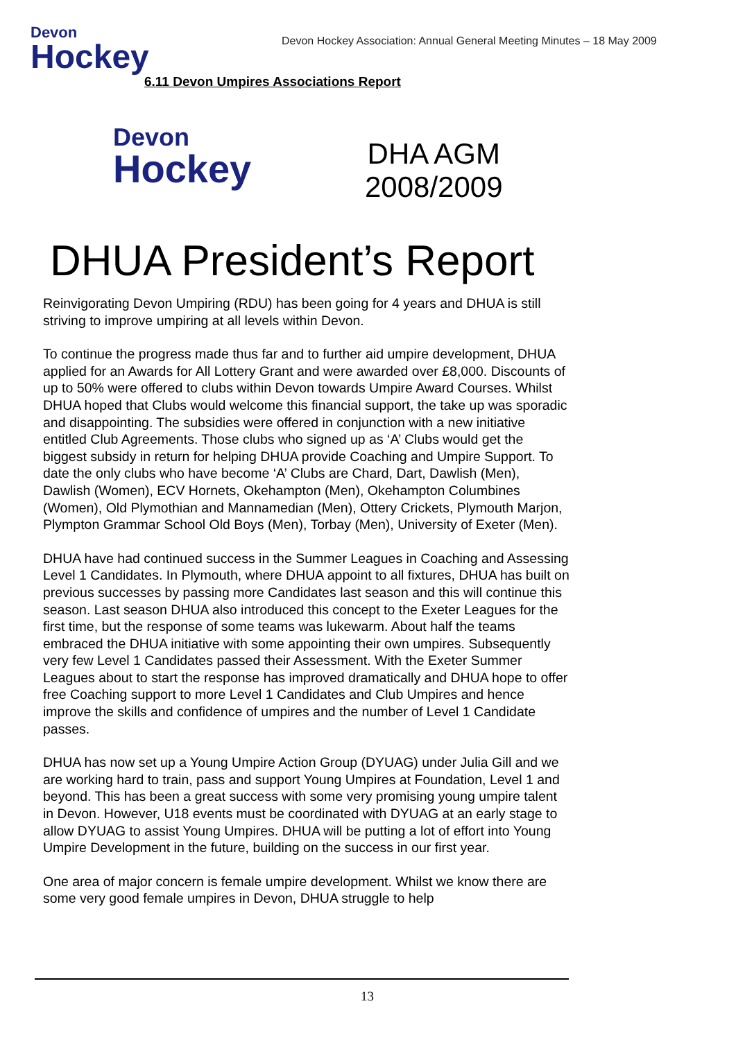Devon
Hockey
Devon Hockey Association: Annual General Meeting Minutes – 18 May 2009
6.11 Devon Umpires Associations Report
Devon
Hockey
DHA AGM
2008/2009
DHUA President’s Report
Reinvigorating Devon Umpiring (RDU) has been going for 4 years and DHUA is still striving to improve umpiring at all levels within Devon.
To continue the progress made thus far and to further aid umpire development, DHUA applied for an Awards for All Lottery Grant and were awarded over £8,000. Discounts of up to 50% were offered to clubs within Devon towards Umpire Award Courses. Whilst DHUA hoped that Clubs would welcome this financial support, the take up was sporadic and disappointing. The subsidies were offered in conjunction with a new initiative entitled Club Agreements. Those clubs who signed up as ‘A’ Clubs would get the biggest subsidy in return for helping DHUA provide Coaching and Umpire Support. To date the only clubs who have become ‘A’ Clubs are Chard, Dart, Dawlish (Men), Dawlish (Women), ECV Hornets, Okehampton (Men), Okehampton Columbines (Women), Old Plymothian and Mannamedian (Men), Ottery Crickets, Plymouth Marjon, Plympton Grammar School Old Boys (Men), Torbay (Men), University of Exeter (Men).
DHUA have had continued success in the Summer Leagues in Coaching and Assessing Level 1 Candidates. In Plymouth, where DHUA appoint to all fixtures, DHUA has built on previous successes by passing more Candidates last season and this will continue this season. Last season DHUA also introduced this concept to the Exeter Leagues for the first time, but the response of some teams was lukewarm. About half the teams embraced the DHUA initiative with some appointing their own umpires. Subsequently very few Level 1 Candidates passed their Assessment. With the Exeter Summer Leagues about to start the response has improved dramatically and DHUA hope to offer free Coaching support to more Level 1 Candidates and Club Umpires and hence improve the skills and confidence of umpires and the number of Level 1 Candidate passes.
DHUA has now set up a Young Umpire Action Group (DYUAG) under Julia Gill and we are working hard to train, pass and support Young Umpires at Foundation, Level 1 and beyond. This has been a great success with some very promising young umpire talent in Devon. However, U18 events must be coordinated with DYUAG at an early stage to allow DYUAG to assist Young Umpires. DHUA will be putting a lot of effort into Young Umpire Development in the future, building on the success in our first year.
One area of major concern is female umpire development. Whilst we know there are some very good female umpires in Devon, DHUA struggle to help
13